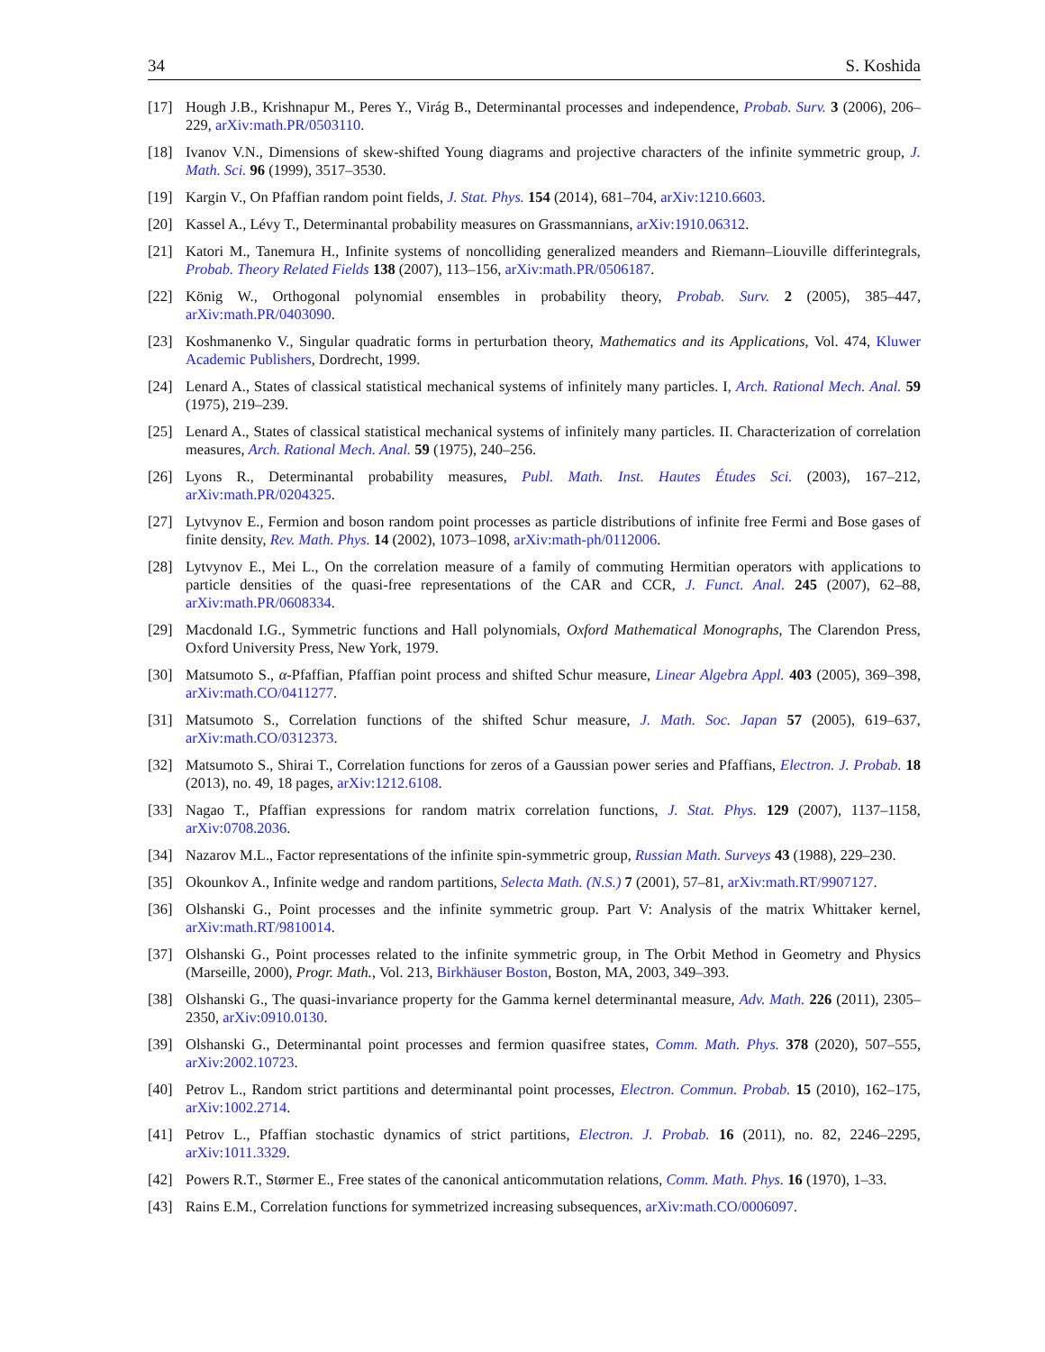34 S. Koshida
[17] Hough J.B., Krishnapur M., Peres Y., Virág B., Determinantal processes and independence, Probab. Surv. 3 (2006), 206–229, arXiv:math.PR/0503110.
[18] Ivanov V.N., Dimensions of skew-shifted Young diagrams and projective characters of the infinite symmetric group, J. Math. Sci. 96 (1999), 3517–3530.
[19] Kargin V., On Pfaffian random point fields, J. Stat. Phys. 154 (2014), 681–704, arXiv:1210.6603.
[20] Kassel A., Lévy T., Determinantal probability measures on Grassmannians, arXiv:1910.06312.
[21] Katori M., Tanemura H., Infinite systems of noncolliding generalized meanders and Riemann–Liouville differintegrals, Probab. Theory Related Fields 138 (2007), 113–156, arXiv:math.PR/0506187.
[22] König W., Orthogonal polynomial ensembles in probability theory, Probab. Surv. 2 (2005), 385–447, arXiv:math.PR/0403090.
[23] Koshmanenko V., Singular quadratic forms in perturbation theory, Mathematics and its Applications, Vol. 474, Kluwer Academic Publishers, Dordrecht, 1999.
[24] Lenard A., States of classical statistical mechanical systems of infinitely many particles. I, Arch. Rational Mech. Anal. 59 (1975), 219–239.
[25] Lenard A., States of classical statistical mechanical systems of infinitely many particles. II. Characterization of correlation measures, Arch. Rational Mech. Anal. 59 (1975), 240–256.
[26] Lyons R., Determinantal probability measures, Publ. Math. Inst. Hautes Études Sci. (2003), 167–212, arXiv:math.PR/0204325.
[27] Lytvynov E., Fermion and boson random point processes as particle distributions of infinite free Fermi and Bose gases of finite density, Rev. Math. Phys. 14 (2002), 1073–1098, arXiv:math-ph/0112006.
[28] Lytvynov E., Mei L., On the correlation measure of a family of commuting Hermitian operators with applications to particle densities of the quasi-free representations of the CAR and CCR, J. Funct. Anal. 245 (2007), 62–88, arXiv:math.PR/0608334.
[29] Macdonald I.G., Symmetric functions and Hall polynomials, Oxford Mathematical Monographs, The Clarendon Press, Oxford University Press, New York, 1979.
[30] Matsumoto S., α-Pfaffian, Pfaffian point process and shifted Schur measure, Linear Algebra Appl. 403 (2005), 369–398, arXiv:math.CO/0411277.
[31] Matsumoto S., Correlation functions of the shifted Schur measure, J. Math. Soc. Japan 57 (2005), 619–637, arXiv:math.CO/0312373.
[32] Matsumoto S., Shirai T., Correlation functions for zeros of a Gaussian power series and Pfaffians, Electron. J. Probab. 18 (2013), no. 49, 18 pages, arXiv:1212.6108.
[33] Nagao T., Pfaffian expressions for random matrix correlation functions, J. Stat. Phys. 129 (2007), 1137–1158, arXiv:0708.2036.
[34] Nazarov M.L., Factor representations of the infinite spin-symmetric group, Russian Math. Surveys 43 (1988), 229–230.
[35] Okounkov A., Infinite wedge and random partitions, Selecta Math. (N.S.) 7 (2001), 57–81, arXiv:math.RT/9907127.
[36] Olshanski G., Point processes and the infinite symmetric group. Part V: Analysis of the matrix Whittaker kernel, arXiv:math.RT/9810014.
[37] Olshanski G., Point processes related to the infinite symmetric group, in The Orbit Method in Geometry and Physics (Marseille, 2000), Progr. Math., Vol. 213, Birkhäuser Boston, Boston, MA, 2003, 349–393.
[38] Olshanski G., The quasi-invariance property for the Gamma kernel determinantal measure, Adv. Math. 226 (2011), 2305–2350, arXiv:0910.0130.
[39] Olshanski G., Determinantal point processes and fermion quasifree states, Comm. Math. Phys. 378 (2020), 507–555, arXiv:2002.10723.
[40] Petrov L., Random strict partitions and determinantal point processes, Electron. Commun. Probab. 15 (2010), 162–175, arXiv:1002.2714.
[41] Petrov L., Pfaffian stochastic dynamics of strict partitions, Electron. J. Probab. 16 (2011), no. 82, 2246–2295, arXiv:1011.3329.
[42] Powers R.T., Størmer E., Free states of the canonical anticommutation relations, Comm. Math. Phys. 16 (1970), 1–33.
[43] Rains E.M., Correlation functions for symmetrized increasing subsequences, arXiv:math.CO/0006097.